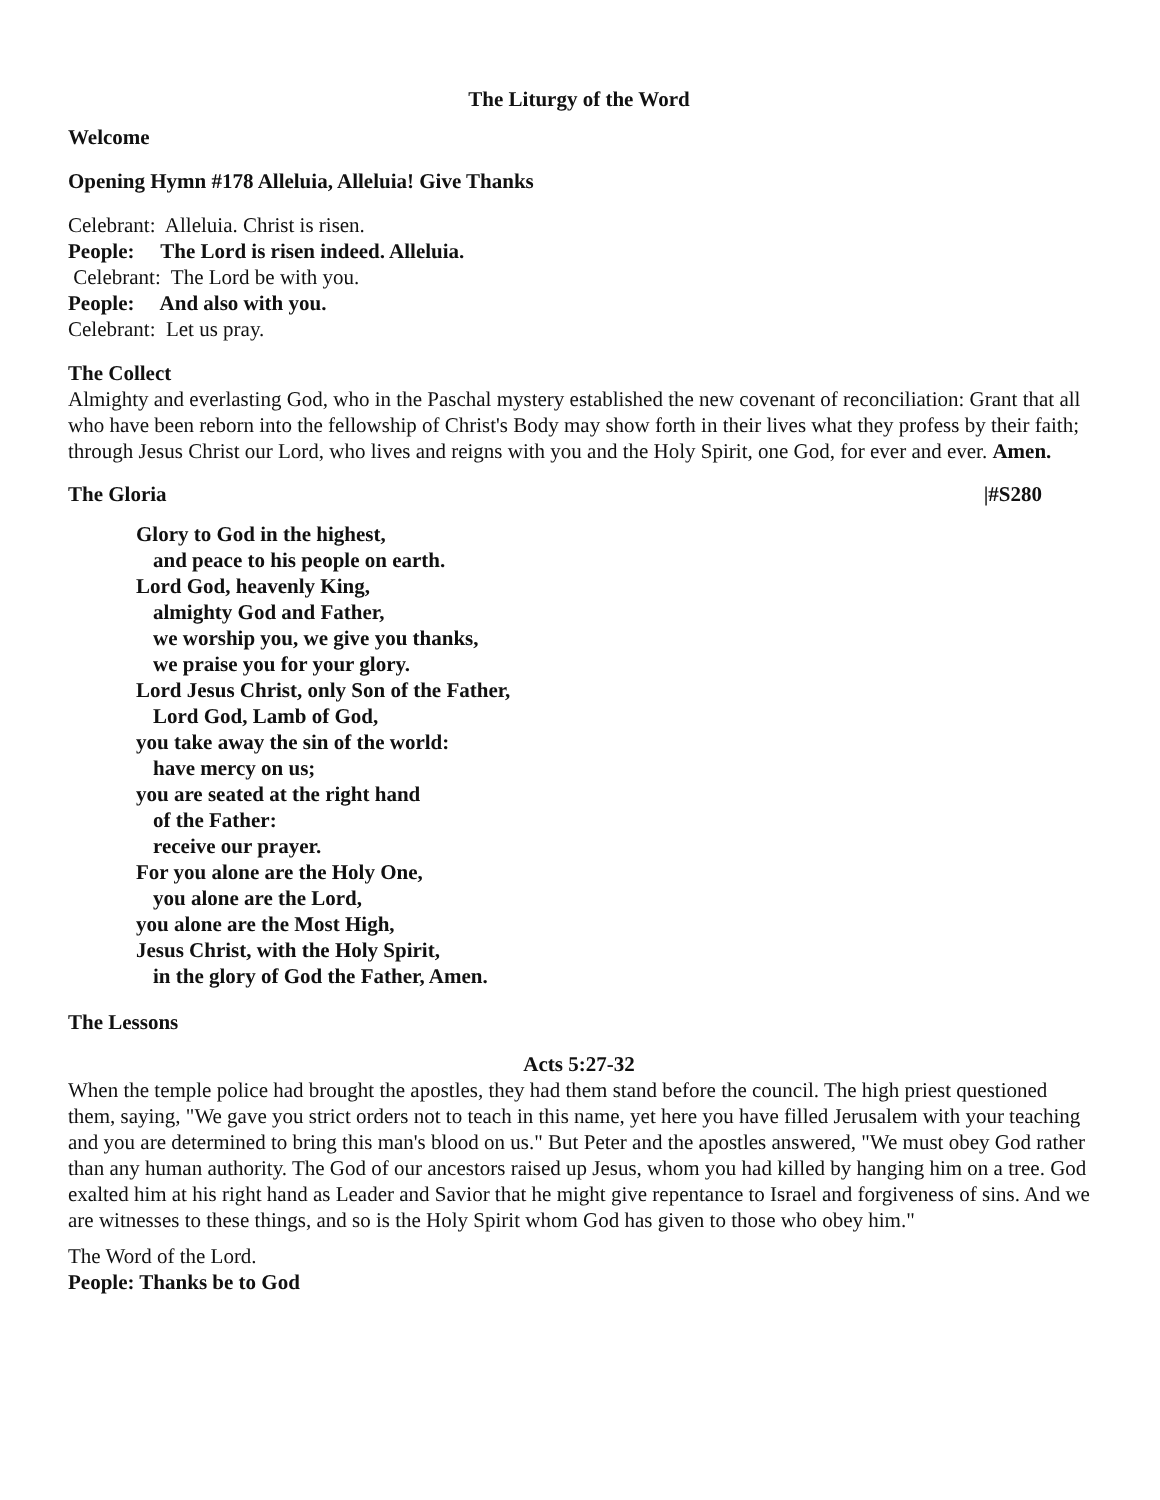The Liturgy of the Word
Welcome
Opening Hymn #178 Alleluia, Alleluia! Give Thanks
Celebrant: Alleluia. Christ is risen.
People: The Lord is risen indeed. Alleluia.
Celebrant: The Lord be with you.
People: And also with you.
Celebrant: Let us pray.
The Collect
Almighty and everlasting God, who in the Paschal mystery established the new covenant of reconciliation: Grant that all who have been reborn into the fellowship of Christ's Body may show forth in their lives what they profess by their faith; through Jesus Christ our Lord, who lives and reigns with you and the Holy Spirit, one God, for ever and ever. Amen.
The Gloria |#S280
Glory to God in the highest,
and peace to his people on earth.
Lord God, heavenly King,
almighty God and Father,
we worship you, we give you thanks,
we praise you for your glory.
Lord Jesus Christ, only Son of the Father,
Lord God, Lamb of God,
you take away the sin of the world:
have mercy on us;
you are seated at the right hand
of the Father:
receive our prayer.
For you alone are the Holy One,
you alone are the Lord,
you alone are the Most High,
Jesus Christ, with the Holy Spirit,
in the glory of God the Father, Amen.
The Lessons
Acts 5:27-32
When the temple police had brought the apostles, they had them stand before the council. The high priest questioned them, saying, "We gave you strict orders not to teach in this name, yet here you have filled Jerusalem with your teaching and you are determined to bring this man's blood on us." But Peter and the apostles answered, "We must obey God rather than any human authority. The God of our ancestors raised up Jesus, whom you had killed by hanging him on a tree. God exalted him at his right hand as Leader and Savior that he might give repentance to Israel and forgiveness of sins. And we are witnesses to these things, and so is the Holy Spirit whom God has given to those who obey him."
The Word of the Lord.
People: Thanks be to God